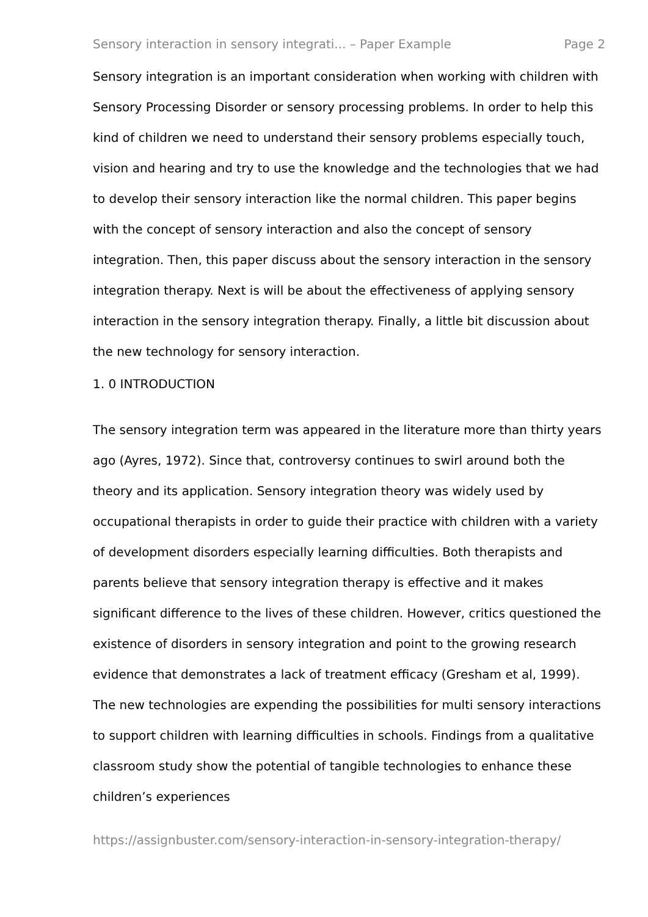Sensory interaction in sensory integrati... – Paper Example Page 2
Sensory integration is an important consideration when working with children with Sensory Processing Disorder or sensory processing problems. In order to help this kind of children we need to understand their sensory problems especially touch, vision and hearing and try to use the knowledge and the technologies that we had to develop their sensory interaction like the normal children. This paper begins with the concept of sensory interaction and also the concept of sensory integration. Then, this paper discuss about the sensory interaction in the sensory integration therapy. Next is will be about the effectiveness of applying sensory interaction in the sensory integration therapy. Finally, a little bit discussion about the new technology for sensory interaction.
1. 0 INTRODUCTION
The sensory integration term was appeared in the literature more than thirty years ago (Ayres, 1972). Since that, controversy continues to swirl around both the theory and its application. Sensory integration theory was widely used by occupational therapists in order to guide their practice with children with a variety of development disorders especially learning difficulties. Both therapists and parents believe that sensory integration therapy is effective and it makes significant difference to the lives of these children. However, critics questioned the existence of disorders in sensory integration and point to the growing research evidence that demonstrates a lack of treatment efficacy (Gresham et al, 1999). The new technologies are expending the possibilities for multi sensory interactions to support children with learning difficulties in schools. Findings from a qualitative classroom study show the potential of tangible technologies to enhance these children’s experiences
https://assignbuster.com/sensory-interaction-in-sensory-integration-therapy/